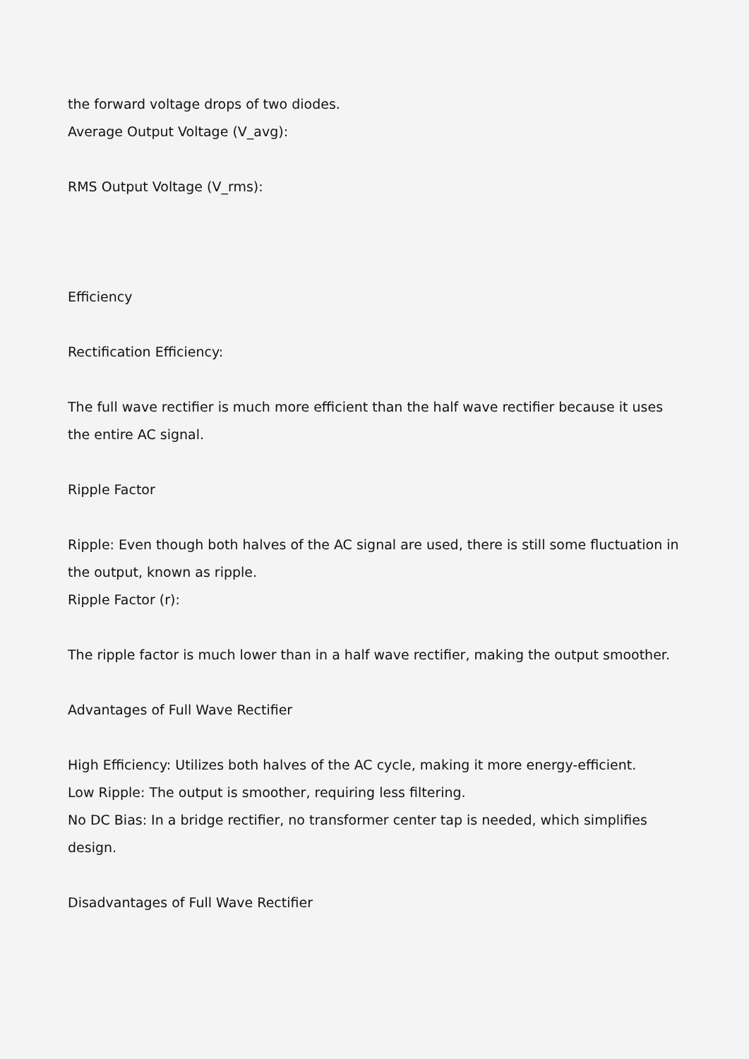the forward voltage drops of two diodes.
Average Output Voltage (V_avg):
RMS Output Voltage (V_rms):
Efficiency
Rectification Efficiency:
The full wave rectifier is much more efficient than the half wave rectifier because it uses the entire AC signal.
Ripple Factor
Ripple: Even though both halves of the AC signal are used, there is still some fluctuation in the output, known as ripple.
Ripple Factor (r):
The ripple factor is much lower than in a half wave rectifier, making the output smoother.
Advantages of Full Wave Rectifier
High Efficiency: Utilizes both halves of the AC cycle, making it more energy-efficient.
Low Ripple: The output is smoother, requiring less filtering.
No DC Bias: In a bridge rectifier, no transformer center tap is needed, which simplifies design.
Disadvantages of Full Wave Rectifier